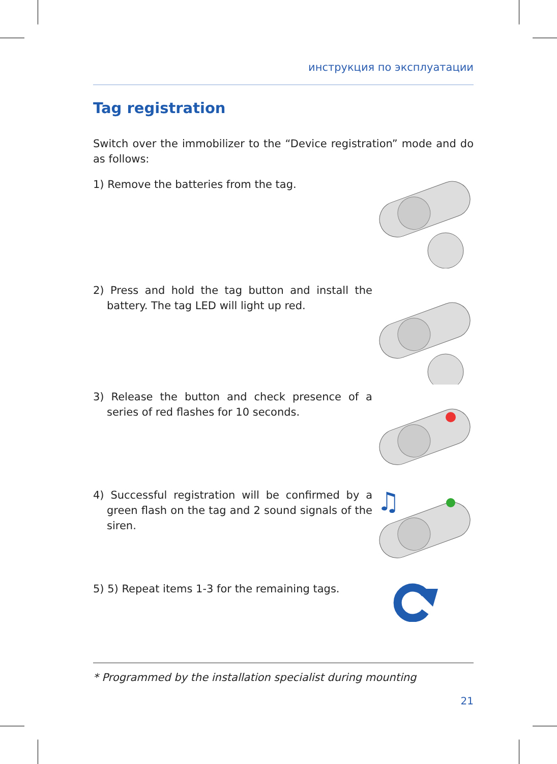инструкция по эксплуатации
Tag registration
Switch over the immobilizer to the “Device registration” mode and do as follows:
1) Remove the batteries from the tag.
2) Press and hold the tag button and install the battery. The tag LED will light up red.
3) Release the button and check presence of a series of red flashes for 10 seconds.
4) Successful registration will be confirmed by a green flash on the tag and 2 sound signals of the siren.
♫
5) 5) Repeat items 1-3 for the remaining tags.
* Programmed by the installation specialist during mounting
21